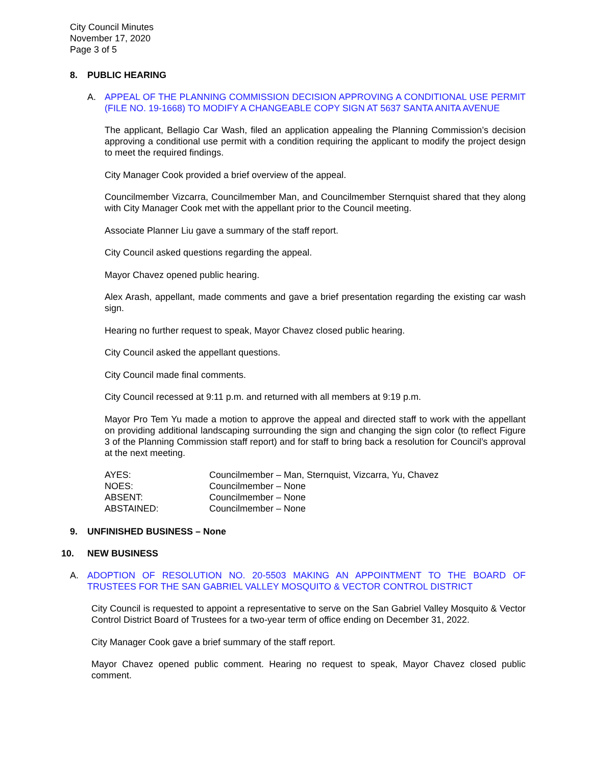City Council Minutes
November 17, 2020
Page 3 of 5
8. PUBLIC HEARING
A. APPEAL OF THE PLANNING COMMISSION DECISION APPROVING A CONDITIONAL USE PERMIT (FILE NO. 19-1668) TO MODIFY A CHANGEABLE COPY SIGN AT 5637 SANTA ANITA AVENUE
The applicant, Bellagio Car Wash, filed an application appealing the Planning Commission’s decision approving a conditional use permit with a condition requiring the applicant to modify the project design to meet the required findings.
City Manager Cook provided a brief overview of the appeal.
Councilmember Vizcarra, Councilmember Man, and Councilmember Sternquist shared that they along with City Manager Cook met with the appellant prior to the Council meeting.
Associate Planner Liu gave a summary of the staff report.
City Council asked questions regarding the appeal.
Mayor Chavez opened public hearing.
Alex Arash, appellant, made comments and gave a brief presentation regarding the existing car wash sign.
Hearing no further request to speak, Mayor Chavez closed public hearing.
City Council asked the appellant questions.
City Council made final comments.
City Council recessed at 9:11 p.m. and returned with all members at 9:19 p.m.
Mayor Pro Tem Yu made a motion to approve the appeal and directed staff to work with the appellant on providing additional landscaping surrounding the sign and changing the sign color (to reflect Figure 3 of the Planning Commission staff report) and for staff to bring back a resolution for Council’s approval at the next meeting.
AYES: Councilmember – Man, Sternquist, Vizcarra, Yu, Chavez
NOES: Councilmember – None
ABSENT: Councilmember – None
ABSTAINED: Councilmember – None
9. UNFINISHED BUSINESS – None
10. NEW BUSINESS
A. ADOPTION OF RESOLUTION NO. 20-5503 MAKING AN APPOINTMENT TO THE BOARD OF TRUSTEES FOR THE SAN GABRIEL VALLEY MOSQUITO & VECTOR CONTROL DISTRICT
City Council is requested to appoint a representative to serve on the San Gabriel Valley Mosquito & Vector Control District Board of Trustees for a two-year term of office ending on December 31, 2022.
City Manager Cook gave a brief summary of the staff report.
Mayor Chavez opened public comment. Hearing no request to speak, Mayor Chavez closed public comment.